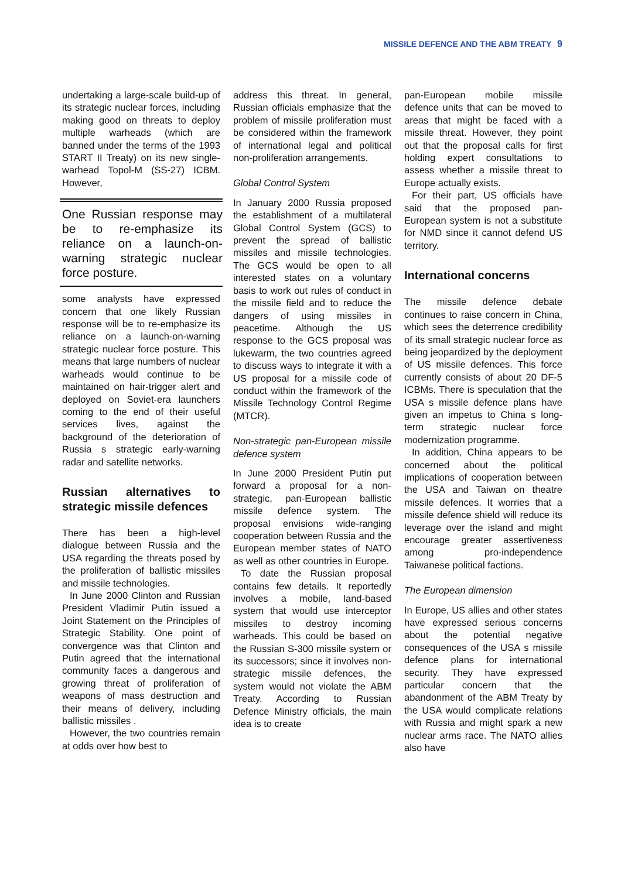MISSILE DEFENCE AND THE ABM TREATY 9
undertaking a large-scale build-up of its strategic nuclear forces, including making good on threats to deploy multiple warheads (which are banned under the terms of the 1993 START II Treaty) on its new single-warhead Topol-M (SS-27) ICBM. However,
One Russian response may be to re-emphasize its reliance on a launch-on-warning strategic nuclear force posture.
some analysts have expressed concern that one likely Russian response will be to re-emphasize its reliance on a launch-on-warning strategic nuclear force posture. This means that large numbers of nuclear warheads would continue to be maintained on hair-trigger alert and deployed on Soviet-era launchers coming to the end of their useful services lives, against the background of the deterioration of Russia s strategic early-warning radar and satellite networks.
Russian alternatives to strategic missile defences
There has been a high-level dialogue between Russia and the USA regarding the threats posed by the proliferation of ballistic missiles and missile technologies.
In June 2000 Clinton and Russian President Vladimir Putin issued a Joint Statement on the Principles of Strategic Stability. One point of convergence was that Clinton and Putin agreed that the international community faces a dangerous and growing threat of proliferation of weapons of mass destruction and their means of delivery, including ballistic missiles .
However, the two countries remain at odds over how best to
address this threat. In general, Russian officials emphasize that the problem of missile proliferation must be considered within the framework of international legal and political non-proliferation arrangements.
Global Control System
In January 2000 Russia proposed the establishment of a multilateral Global Control System (GCS) to prevent the spread of ballistic missiles and missile technologies. The GCS would be open to all interested states on a voluntary basis to work out rules of conduct in the missile field and to reduce the dangers of using missiles in peacetime. Although the US response to the GCS proposal was lukewarm, the two countries agreed to discuss ways to integrate it with a US proposal for a missile code of conduct within the framework of the Missile Technology Control Regime (MTCR).
Non-strategic pan-European missile defence system
In June 2000 President Putin put forward a proposal for a non-strategic, pan-European ballistic missile defence system. The proposal envisions wide-ranging cooperation between Russia and the European member states of NATO as well as other countries in Europe.
To date the Russian proposal contains few details. It reportedly involves a mobile, land-based system that would use interceptor missiles to destroy incoming warheads. This could be based on the Russian S-300 missile system or its successors; since it involves non-strategic missile defences, the system would not violate the ABM Treaty. According to Russian Defence Ministry officials, the main idea is to create
pan-European mobile missile defence units that can be moved to areas that might be faced with a missile threat. However, they point out that the proposal calls for first holding expert consultations to assess whether a missile threat to Europe actually exists.
For their part, US officials have said that the proposed pan-European system is not a substitute for NMD since it cannot defend US territory.
International concerns
The missile defence debate continues to raise concern in China, which sees the deterrence credibility of its small strategic nuclear force as being jeopardized by the deployment of US missile defences. This force currently consists of about 20 DF-5 ICBMs. There is speculation that the USA s missile defence plans have given an impetus to China s long-term strategic nuclear force modernization programme.
In addition, China appears to be concerned about the political implications of cooperation between the USA and Taiwan on theatre missile defences. It worries that a missile defence shield will reduce its leverage over the island and might encourage greater assertiveness among pro-independence Taiwanese political factions.
The European dimension
In Europe, US allies and other states have expressed serious concerns about the potential negative consequences of the USA s missile defence plans for international security. They have expressed particular concern that the abandonment of the ABM Treaty by the USA would complicate relations with Russia and might spark a new nuclear arms race. The NATO allies also have